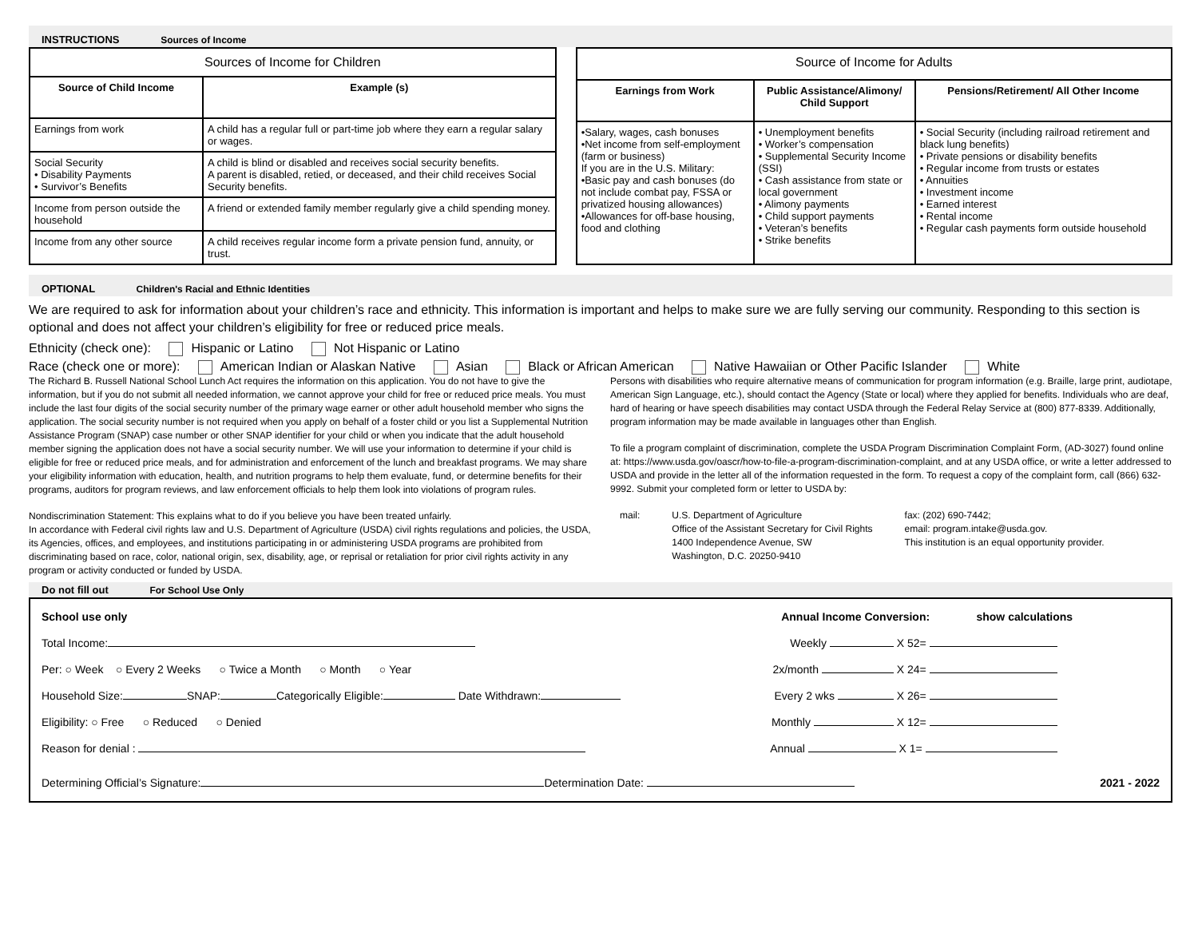INSTRUCTIONS Sources of Income
| Sources of Income for Children | |
| --- | --- |
| Source of Child Income | Example (s) |
| Earnings from work | A child has a regular full or part-time job where they earn a regular salary or wages. |
| Social Security • Disability Payments • Survivor’s Benefits | A child is blind or disabled and receives social security benefits. A parent is disabled, retied, or deceased, and their child receives Social Security benefits. |
| Income from person outside the household | A friend or extended family member regularly give a child spending money. |
| Income from any other source | A child receives regular income form a private pension fund, annuity, or trust. |
| Source of Income for Adults | | |
| --- | --- | --- |
| Earnings from Work | Public Assistance/Alimony/ Child Support | Pensions/Retirement/ All Other Income |
| •Salary, wages, cash bonuses •Net income from self-employment (farm or business) If you are in the U.S. Military: •Basic pay and cash bonuses (do not include combat pay, FSSA or privatized housing allowances) •Allowances for off-base housing, food and clothing | • Unemployment benefits • Worker’s compensation • Supplemental Security Income (SSI) • Cash assistance from state or local government • Alimony payments • Child support payments • Veteran’s benefits • Strike benefits | • Social Security (including railroad retirement and black lung benefits) • Private pensions or disability benefits • Regular income from trusts or estates • Annuities • Investment income • Earned interest • Rental income • Regular cash payments form outside household |
OPTIONAL Children's Racial and Ethnic Identities
We are required to ask for information about your children’s race and ethnicity. This information is important and helps to make sure we are fully serving our community. Responding to this section is optional and does not affect your children’s eligibility for free or reduced price meals.
Ethnicity (check one): Hispanic or Latino Not Hispanic or Latino
Race (check one or more): American Indian or Alaskan Native Asian Black or African American Native Hawaiian or Other Pacific Islander White
The Richard B. Russell National School Lunch Act requires the information on this application. You do not have to give the information, but if you do not submit all needed information, we cannot approve your child for free or reduced price meals. You must include the last four digits of the social security number of the primary wage earner or other adult household member who signs the application. The social security number is not required when you apply on behalf of a foster child or you list a Supplemental Nutrition Assistance Program (SNAP) case number or other SNAP identifier for your child or when you indicate that the adult household member signing the application does not have a social security number. We will use your information to determine if your child is eligible for free or reduced price meals, and for administration and enforcement of the lunch and breakfast programs. We may share your eligibility information with education, health, and nutrition programs to help them evaluate, fund, or determine benefits for their programs, auditors for program reviews, and law enforcement officials to help them look into violations of program rules.
Nondiscrimination Statement: This explains what to do if you believe you have been treated unfairly.
In accordance with Federal civil rights law and U.S. Department of Agriculture (USDA) civil rights regulations and policies, the USDA, its Agencies, offices, and employees, and institutions participating in or administering USDA programs are prohibited from discriminating based on race, color, national origin, sex, disability, age, or reprisal or retaliation for prior civil rights activity in any program or activity conducted or funded by USDA.
Persons with disabilities who require alternative means of communication for program information (e.g. Braille, large print, audiotape, American Sign Language, etc.), should contact the Agency (State or local) where they applied for benefits. Individuals who are deaf, hard of hearing or have speech disabilities may contact USDA through the Federal Relay Service at (800) 877-8339. Additionally, program information may be made available in languages other than English.
To file a program complaint of discrimination, complete the USDA Program Discrimination Complaint Form, (AD-3027) found online at: https://www.usda.gov/oascr/how-to-file-a-program-discrimination-complaint, and at any USDA office, or write a letter addressed to USDA and provide in the letter all of the information requested in the form. To request a copy of the complaint form, call (866) 632-9992. Submit your completed form or letter to USDA by:
mail: U.S. Department of Agriculture
Office of the Assistant Secretary for Civil Rights
1400 Independence Avenue, SW
Washington, D.C. 20250-9410
fax: (202) 690-7442;
email: program.intake@usda.gov.
This institution is an equal opportunity provider.
Do not fill out For School Use Only
School use only Annual Income Conversion: show calculations
Total Income: Weekly X 52=
Per: ○ Week ○ Every 2 Weeks ○ Twice a Month ○ Month ○ Year 2x/month X 24=
Household Size: SNAP: Categorically Eligible: Date Withdrawn: Every 2 wks X 26=
Eligibility: ○ Free ○ Reduced ○ Denied Monthly X 12=
Reason for denial : Annual X 1=
Determining Official’s Signature: Determination Date: 2021 - 2022